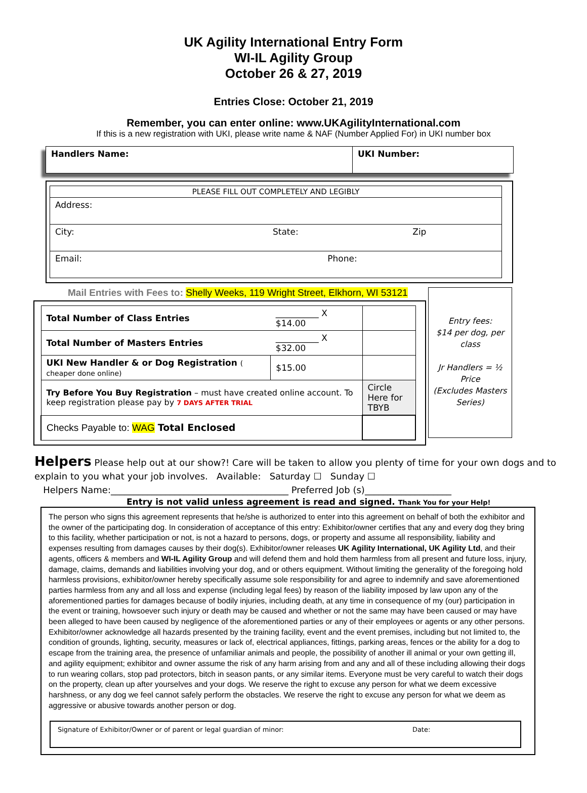UK Agility International Entry Form
WI-IL Agility Group
October 26 & 27, 2019
Entries Close: October 21, 2019
Remember, you can enter online: www.UKAgilityInternational.com
If this is a new registration with UKI, please write name & NAF (Number Applied For) in UKI number box
| Handlers Name: | UKI Number: |
| PLEASE FILL OUT COMPLETELY AND LEGIBLY | | |
| Address: | | |
| City: | State: | Zip |
| Email: Phone: | | |
Mail Entries with Fees to: Shelly Weeks, 119 Wright Street, Elkhorn, WI 53121
| Total Number of Class Entries | __________ X $14.00 | | |
| Total Number of Masters Entries | __________ X $32.00 | | |
| UKI New Handler & or Dog Registration ( cheaper done online) | | $15.00 | |
| Try Before You Buy Registration – must have created online account. To keep registration please pay by 7 DAYS AFTER TRIAL | | | Circle Here for TBYB |
| Checks Payable to: WAG Total Enclosed | | | |
Entry fees:
$14 per dog, per class
Jr Handlers = ½ Price
(Excludes Masters Series)
Helpers Please help out at our show?! Care will be taken to allow you plenty of time for your own dogs and to explain to you what your job involves. Available: Saturday ☐ Sunday ☐
Helpers Name:_______________________________________ Preferred Job (s)___________________
Entry is not valid unless agreement is read and signed. Thank You for your Help!
The person who signs this agreement represents that he/she is authorized to enter into this agreement on behalf of both the exhibitor and the owner of the participating dog. In consideration of acceptance of this entry: Exhibitor/owner certifies that any and every dog they bring to this facility, whether participation or not, is not a hazard to persons, dogs, or property and assume all responsibility, liability and expenses resulting from damages causes by their dog(s). Exhibitor/owner releases UK Agility International, UK Agility Ltd, and their agents, officers & members and WI-IL Agility Group and will defend them and hold them harmless from all present and future loss, injury, damage, claims, demands and liabilities involving your dog, and or others equipment. Without limiting the generality of the foregoing hold harmless provisions, exhibitor/owner hereby specifically assume sole responsibility for and agree to indemnify and save aforementioned parties harmless from any and all loss and expense (including legal fees) by reason of the liability imposed by law upon any of the aforementioned parties for damages because of bodily injuries, including death, at any time in consequence of my (our) participation in the event or training, howsoever such injury or death may be caused and whether or not the same may have been caused or may have been alleged to have been caused by negligence of the aforementioned parties or any of their employees or agents or any other persons. Exhibitor/owner acknowledge all hazards presented by the training facility, event and the event premises, including but not limited to, the condition of grounds, lighting, security, measures or lack of, electrical appliances, fittings, parking areas, fences or the ability for a dog to escape from the training area, the presence of unfamiliar animals and people, the possibility of another ill animal or your own getting ill, and agility equipment; exhibitor and owner assume the risk of any harm arising from and any and all of these including allowing their dogs to run wearing collars, stop pad protectors, bitch in season pants, or any similar items. Everyone must be very careful to watch their dogs on the property, clean up after yourselves and your dogs. We reserve the right to excuse any person for what we deem excessive harshness, or any dog we feel cannot safely perform the obstacles. We reserve the right to excuse any person for what we deem as aggressive or abusive towards another person or dog.
Signature of Exhibitor/Owner or of parent or legal guardian of minor: Date: